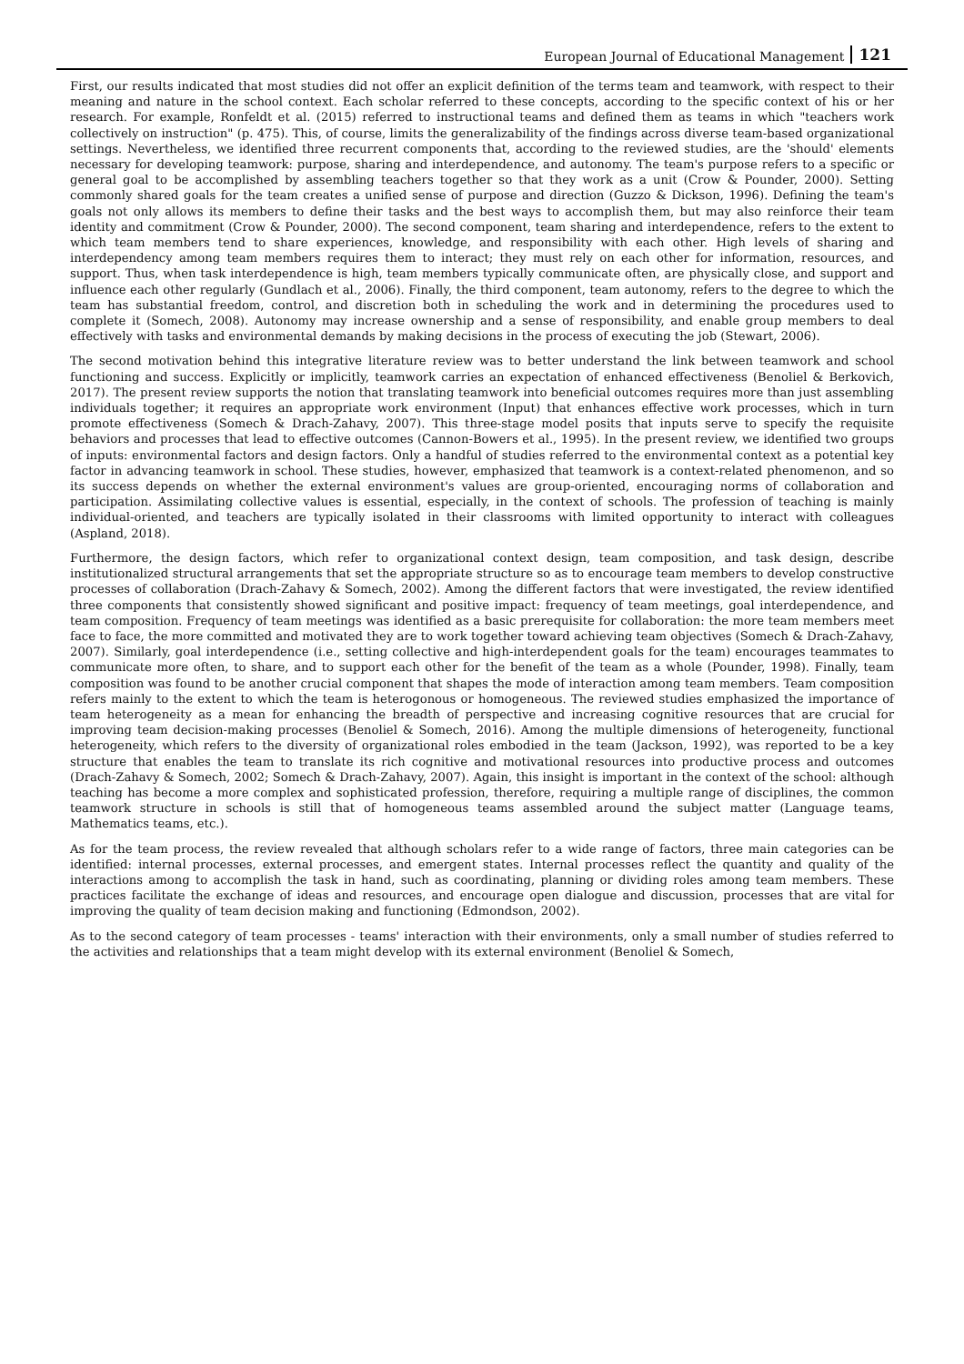European Journal of Educational Management 121
First, our results indicated that most studies did not offer an explicit definition of the terms team and teamwork, with respect to their meaning and nature in the school context. Each scholar referred to these concepts, according to the specific context of his or her research. For example, Ronfeldt et al. (2015) referred to instructional teams and defined them as teams in which "teachers work collectively on instruction" (p. 475). This, of course, limits the generalizability of the findings across diverse team-based organizational settings. Nevertheless, we identified three recurrent components that, according to the reviewed studies, are the 'should' elements necessary for developing teamwork: purpose, sharing and interdependence, and autonomy. The team's purpose refers to a specific or general goal to be accomplished by assembling teachers together so that they work as a unit (Crow & Pounder, 2000). Setting commonly shared goals for the team creates a unified sense of purpose and direction (Guzzo & Dickson, 1996). Defining the team's goals not only allows its members to define their tasks and the best ways to accomplish them, but may also reinforce their team identity and commitment (Crow & Pounder, 2000). The second component, team sharing and interdependence, refers to the extent to which team members tend to share experiences, knowledge, and responsibility with each other. High levels of sharing and interdependency among team members requires them to interact; they must rely on each other for information, resources, and support. Thus, when task interdependence is high, team members typically communicate often, are physically close, and support and influence each other regularly (Gundlach et al., 2006). Finally, the third component, team autonomy, refers to the degree to which the team has substantial freedom, control, and discretion both in scheduling the work and in determining the procedures used to complete it (Somech, 2008). Autonomy may increase ownership and a sense of responsibility, and enable group members to deal effectively with tasks and environmental demands by making decisions in the process of executing the job (Stewart, 2006).
The second motivation behind this integrative literature review was to better understand the link between teamwork and school functioning and success. Explicitly or implicitly, teamwork carries an expectation of enhanced effectiveness (Benoliel & Berkovich, 2017). The present review supports the notion that translating teamwork into beneficial outcomes requires more than just assembling individuals together; it requires an appropriate work environment (Input) that enhances effective work processes, which in turn promote effectiveness (Somech & Drach-Zahavy, 2007). This three-stage model posits that inputs serve to specify the requisite behaviors and processes that lead to effective outcomes (Cannon-Bowers et al., 1995). In the present review, we identified two groups of inputs: environmental factors and design factors. Only a handful of studies referred to the environmental context as a potential key factor in advancing teamwork in school. These studies, however, emphasized that teamwork is a context-related phenomenon, and so its success depends on whether the external environment's values are group-oriented, encouraging norms of collaboration and participation. Assimilating collective values is essential, especially, in the context of schools. The profession of teaching is mainly individual-oriented, and teachers are typically isolated in their classrooms with limited opportunity to interact with colleagues (Aspland, 2018).
Furthermore, the design factors, which refer to organizational context design, team composition, and task design, describe institutionalized structural arrangements that set the appropriate structure so as to encourage team members to develop constructive processes of collaboration (Drach-Zahavy & Somech, 2002). Among the different factors that were investigated, the review identified three components that consistently showed significant and positive impact: frequency of team meetings, goal interdependence, and team composition. Frequency of team meetings was identified as a basic prerequisite for collaboration: the more team members meet face to face, the more committed and motivated they are to work together toward achieving team objectives (Somech & Drach-Zahavy, 2007). Similarly, goal interdependence (i.e., setting collective and high-interdependent goals for the team) encourages teammates to communicate more often, to share, and to support each other for the benefit of the team as a whole (Pounder, 1998). Finally, team composition was found to be another crucial component that shapes the mode of interaction among team members. Team composition refers mainly to the extent to which the team is heterogonous or homogeneous. The reviewed studies emphasized the importance of team heterogeneity as a mean for enhancing the breadth of perspective and increasing cognitive resources that are crucial for improving team decision-making processes (Benoliel & Somech, 2016). Among the multiple dimensions of heterogeneity, functional heterogeneity, which refers to the diversity of organizational roles embodied in the team (Jackson, 1992), was reported to be a key structure that enables the team to translate its rich cognitive and motivational resources into productive process and outcomes (Drach-Zahavy & Somech, 2002; Somech & Drach-Zahavy, 2007). Again, this insight is important in the context of the school: although teaching has become a more complex and sophisticated profession, therefore, requiring a multiple range of disciplines, the common teamwork structure in schools is still that of homogeneous teams assembled around the subject matter (Language teams, Mathematics teams, etc.).
As for the team process, the review revealed that although scholars refer to a wide range of factors, three main categories can be identified: internal processes, external processes, and emergent states. Internal processes reflect the quantity and quality of the interactions among to accomplish the task in hand, such as coordinating, planning or dividing roles among team members. These practices facilitate the exchange of ideas and resources, and encourage open dialogue and discussion, processes that are vital for improving the quality of team decision making and functioning (Edmondson, 2002).
As to the second category of team processes - teams' interaction with their environments, only a small number of studies referred to the activities and relationships that a team might develop with its external environment (Benoliel & Somech,